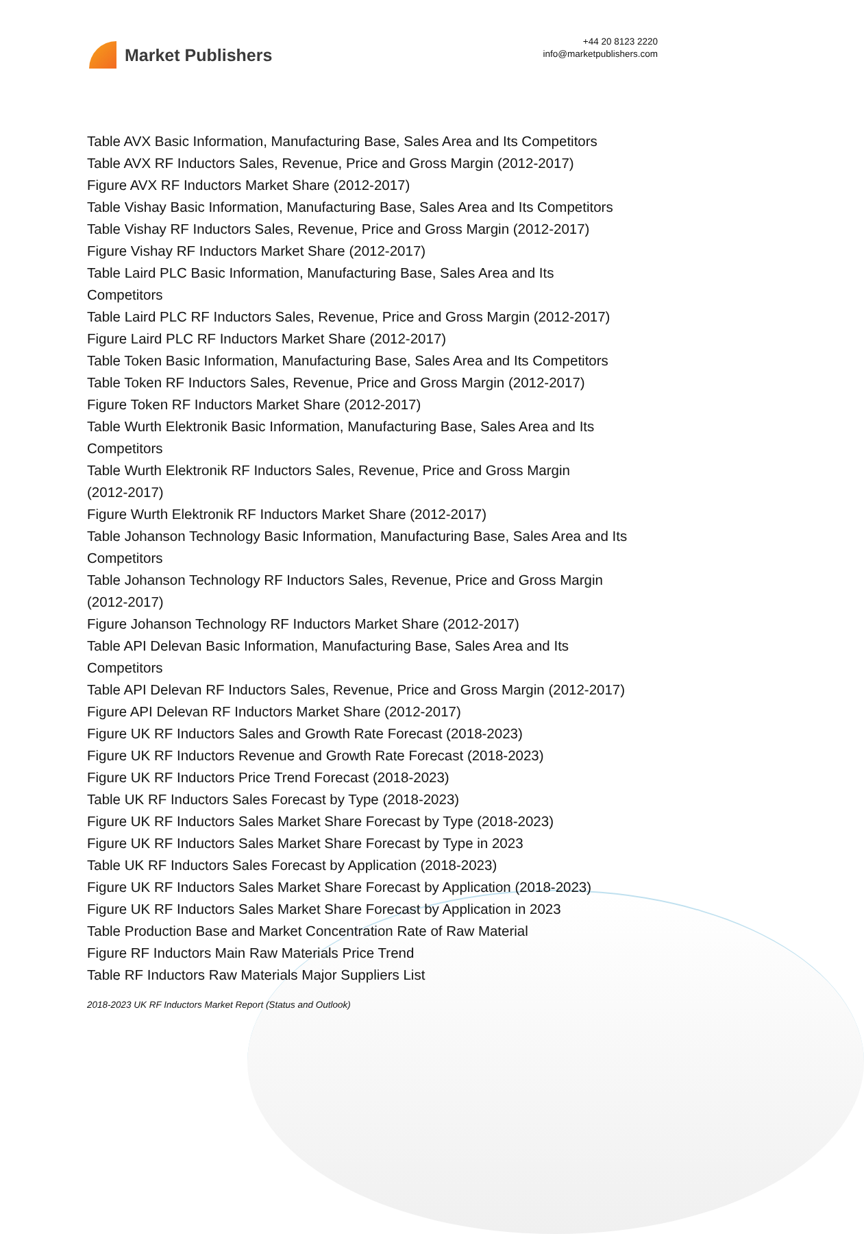Market Publishers
+44 20 8123 2220
info@marketpublishers.com
Table AVX Basic Information, Manufacturing Base, Sales Area and Its Competitors
Table AVX RF Inductors Sales, Revenue, Price and Gross Margin (2012-2017)
Figure AVX RF Inductors Market Share (2012-2017)
Table Vishay Basic Information, Manufacturing Base, Sales Area and Its Competitors
Table Vishay RF Inductors Sales, Revenue, Price and Gross Margin (2012-2017)
Figure Vishay RF Inductors Market Share (2012-2017)
Table Laird PLC Basic Information, Manufacturing Base, Sales Area and Its
Competitors
Table Laird PLC RF Inductors Sales, Revenue, Price and Gross Margin (2012-2017)
Figure Laird PLC RF Inductors Market Share (2012-2017)
Table Token Basic Information, Manufacturing Base, Sales Area and Its Competitors
Table Token RF Inductors Sales, Revenue, Price and Gross Margin (2012-2017)
Figure Token RF Inductors Market Share (2012-2017)
Table Wurth Elektronik Basic Information, Manufacturing Base, Sales Area and Its
Competitors
Table Wurth Elektronik RF Inductors Sales, Revenue, Price and Gross Margin
(2012-2017)
Figure Wurth Elektronik RF Inductors Market Share (2012-2017)
Table Johanson Technology Basic Information, Manufacturing Base, Sales Area and Its
Competitors
Table Johanson Technology RF Inductors Sales, Revenue, Price and Gross Margin
(2012-2017)
Figure Johanson Technology RF Inductors Market Share (2012-2017)
Table API Delevan Basic Information, Manufacturing Base, Sales Area and Its
Competitors
Table API Delevan RF Inductors Sales, Revenue, Price and Gross Margin (2012-2017)
Figure API Delevan RF Inductors Market Share (2012-2017)
Figure UK RF Inductors Sales and Growth Rate Forecast (2018-2023)
Figure UK RF Inductors Revenue and Growth Rate Forecast (2018-2023)
Figure UK RF Inductors Price Trend Forecast (2018-2023)
Table UK RF Inductors Sales Forecast by Type (2018-2023)
Figure UK RF Inductors Sales Market Share Forecast by Type (2018-2023)
Figure UK RF Inductors Sales Market Share Forecast by Type in 2023
Table UK RF Inductors Sales Forecast by Application (2018-2023)
Figure UK RF Inductors Sales Market Share Forecast by Application (2018-2023)
Figure UK RF Inductors Sales Market Share Forecast by Application in 2023
Table Production Base and Market Concentration Rate of Raw Material
Figure RF Inductors Main Raw Materials Price Trend
Table RF Inductors Raw Materials Major Suppliers List
2018-2023 UK RF Inductors Market Report (Status and Outlook)